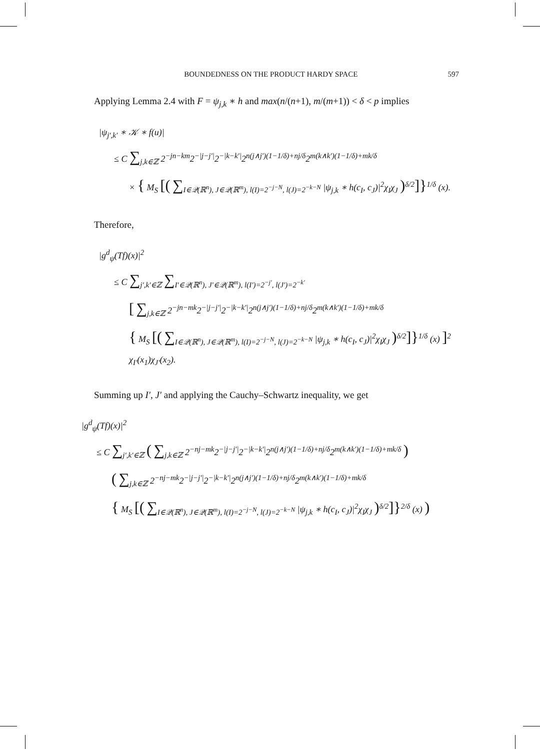BOUNDEDNESS ON THE PRODUCT HARDY SPACE 597
Applying Lemma 2.4 with F = ψ<sub>j,k</sub> ∗ h and max(n/(n+1), m/(m+1)) < δ < p implies
|ψ<sub>j′,k′</sub> ∗ 𝒦 ∗ f(u)|
≤ C ∑<sub>j,k∈ℤ</sub> 2<sup>−jn−km</sup>2<sup>−|j−j′|</sup>2<sup>−|k−k′|</sup>2<sup>n(j∧j′)(1−1/δ)+nj/δ</sup>2<sup>m(k∧k′)(1−1/δ)+mk/δ</sup>
× { M<sub>S</sub> [( ∑<sub>I∈𝒬(ℝ<sup>n</sup>), J∈𝒬(ℝ<sup>m</sup>), l(I)=2<sup>−j−N</sup>, l(J)=2<sup>−k−N</sup></sub> |ψ<sub>j,k</sub> ∗ h(c<sub>I</sub>, c<sub>J</sub>)|<sup>2</sup>χ<sub>I</sub>χ<sub>J</sub> )<sup>δ/2</sup>]}<sup>1/δ</sup> (x).
Therefore,
|g<sup>d</sup><sub>ψ</sub>(Tf)(x)|<sup>2</sup>
≤ C ∑<sub>j′,k′∈ℤ</sub> ∑<sub>I′∈𝒬(ℝ<sup>n</sup>), J′∈𝒬(ℝ<sup>m</sup>), l(I′)=2<sup>−j′</sup>, l(J′)=2<sup>−k′</sup></sub>
[ ∑<sub>j,k∈ℤ</sub> 2<sup>−jn−mk</sup>2<sup>−|j−j′|</sup>2<sup>−|k−k′|</sup>2<sup>n(j∧j′)(1−1/δ)+nj/δ</sup>2<sup>m(k∧k′)(1−1/δ)+mk/δ</sup>
{ M<sub>S</sub> [( ∑<sub>I∈𝒬(ℝ<sup>n</sup>), J∈𝒬(ℝ<sup>m</sup>), l(I)=2<sup>−j−N</sup>, l(J)=2<sup>−k−N</sup></sub> |ψ<sub>j,k</sub> ∗ h(c<sub>I</sub>, c<sub>J</sub>)|<sup>2</sup>χ<sub>I</sub>χ<sub>J</sub> )<sup>δ/2</sup>]}<sup>1/δ</sup> (x) ]<sup>2</sup>
χ<sub>I′</sub>(x<sub>1</sub>)χ<sub>J′</sub>(x<sub>2</sub>).
Summing up I′, J′ and applying the Cauchy–Schwartz inequality, we get
|g<sup>d</sup><sub>ψ</sub>(Tf)(x)|<sup>2</sup>
≤ C ∑<sub>j′,k′∈ℤ</sub> ( ∑<sub>j,k∈ℤ</sub> 2<sup>−nj−mk</sup>2<sup>−|j−j′|</sup>2<sup>−|k−k′|</sup>2<sup>n(j∧j′)(1−1/δ)+nj/δ</sup>2<sup>m(k∧k′)(1−1/δ)+mk/δ</sup> )
( ∑<sub>j,k∈ℤ</sub> 2<sup>−nj−mk</sup>2<sup>−|j−j′|</sup>2<sup>−|k−k′|</sup>2<sup>n(j∧j′)(1−1/δ)+nj/δ</sup>2<sup>m(k∧k′)(1−1/δ)+mk/δ</sup>
{ M<sub>S</sub> [( ∑<sub>I∈𝒬(ℝ<sup>n</sup>), J∈𝒬(ℝ<sup>m</sup>), l(I)=2<sup>−j−N</sup>, l(J)=2<sup>−k−N</sup></sub> |ψ<sub>j,k</sub> ∗ h(c<sub>I</sub>, c<sub>J</sub>)|<sup>2</sup>χ<sub>I</sub>χ<sub>J</sub> )<sup>δ/2</sup>]}<sup>2/δ</sup> (x) )